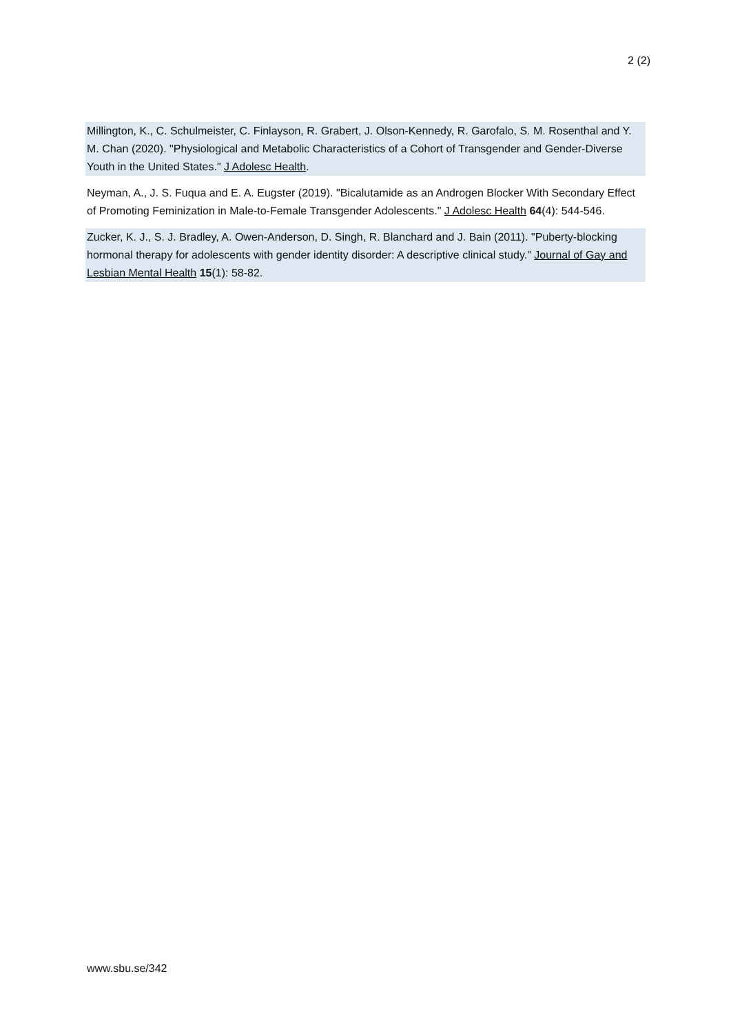2 (2)
Millington, K., C. Schulmeister, C. Finlayson, R. Grabert, J. Olson-Kennedy, R. Garofalo, S. M. Rosenthal and Y. M. Chan (2020). "Physiological and Metabolic Characteristics of a Cohort of Transgender and Gender-Diverse Youth in the United States." J Adolesc Health.
Neyman, A., J. S. Fuqua and E. A. Eugster (2019). "Bicalutamide as an Androgen Blocker With Secondary Effect of Promoting Feminization in Male-to-Female Transgender Adolescents." J Adolesc Health 64(4): 544-546.
Zucker, K. J., S. J. Bradley, A. Owen-Anderson, D. Singh, R. Blanchard and J. Bain (2011). "Puberty-blocking hormonal therapy for adolescents with gender identity disorder: A descriptive clinical study." Journal of Gay and Lesbian Mental Health 15(1): 58-82.
www.sbu.se/342